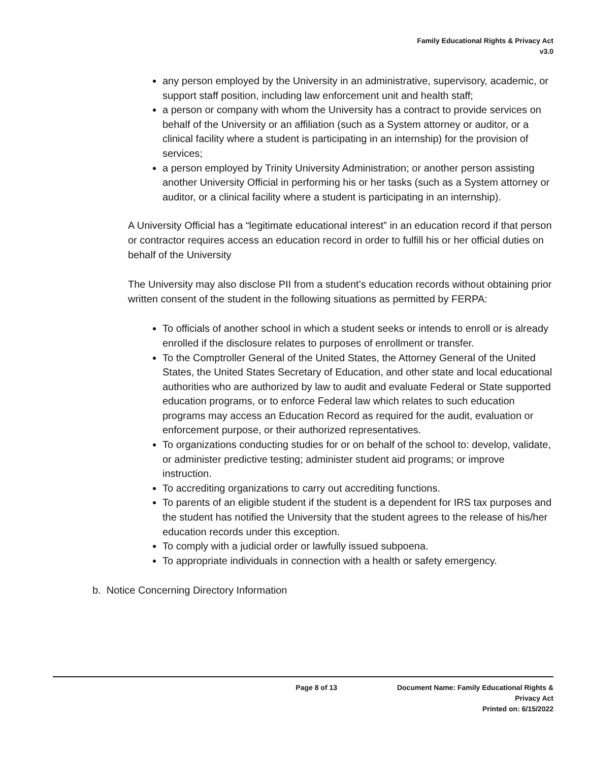Family Educational Rights & Privacy Act
v3.0
any person employed by the University in an administrative, supervisory, academic, or support staff position, including law enforcement unit and health staff;
a person or company with whom the University has a contract to provide services on behalf of the University or an affiliation (such as a System attorney or auditor, or a clinical facility where a student is participating in an internship) for the provision of services;
a person employed by Trinity University Administration; or another person assisting another University Official in performing his or her tasks (such as a System attorney or auditor, or a clinical facility where a student is participating in an internship).
A University Official has a “legitimate educational interest” in an education record if that person or contractor requires access an education record in order to fulfill his or her official duties on behalf of the University
The University may also disclose PII from a student’s education records without obtaining prior written consent of the student in the following situations as permitted by FERPA:
To officials of another school in which a student seeks or intends to enroll or is already enrolled if the disclosure relates to purposes of enrollment or transfer.
To the Comptroller General of the United States, the Attorney General of the United States, the United States Secretary of Education, and other state and local educational authorities who are authorized by law to audit and evaluate Federal or State supported education programs, or to enforce Federal law which relates to such education programs may access an Education Record as required for the audit, evaluation or enforcement purpose, or their authorized representatives.
To organizations conducting studies for or on behalf of the school to: develop, validate, or administer predictive testing; administer student aid programs; or improve instruction.
To accrediting organizations to carry out accrediting functions.
To parents of an eligible student if the student is a dependent for IRS tax purposes and the student has notified the University that the student agrees to the release of his/her education records under this exception.
To comply with a judicial order or lawfully issued subpoena.
To appropriate individuals in connection with a health or safety emergency.
b. Notice Concerning Directory Information
Page 8 of 13 Document Name: Family Educational Rights & Privacy Act
Printed on: 6/15/2022